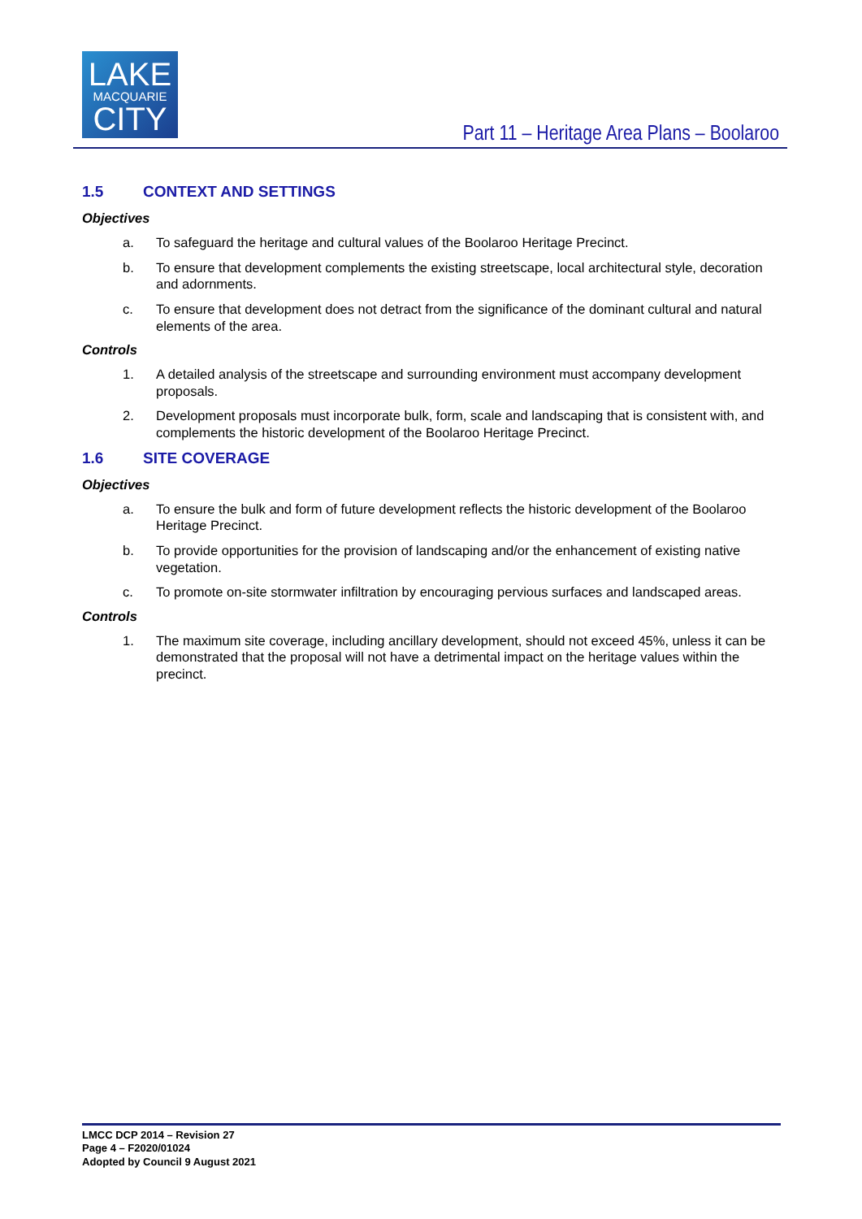LAKE
MACQUARIE
CITY
Part 11 – Heritage Area Plans – Boolaroo
1.5 CONTEXT AND SETTINGS
Objectives
a. To safeguard the heritage and cultural values of the Boolaroo Heritage Precinct.
b. To ensure that development complements the existing streetscape, local architectural style, decoration and adornments.
c. To ensure that development does not detract from the significance of the dominant cultural and natural elements of the area.
Controls
1. A detailed analysis of the streetscape and surrounding environment must accompany development proposals.
2. Development proposals must incorporate bulk, form, scale and landscaping that is consistent with, and complements the historic development of the Boolaroo Heritage Precinct.
1.6 SITE COVERAGE
Objectives
a. To ensure the bulk and form of future development reflects the historic development of the Boolaroo Heritage Precinct.
b. To provide opportunities for the provision of landscaping and/or the enhancement of existing native vegetation.
c. To promote on-site stormwater infiltration by encouraging pervious surfaces and landscaped areas.
Controls
1. The maximum site coverage, including ancillary development, should not exceed 45%, unless it can be demonstrated that the proposal will not have a detrimental impact on the heritage values within the precinct.
LMCC DCP 2014 – Revision 27
Page 4 – F2020/01024
Adopted by Council 9 August 2021